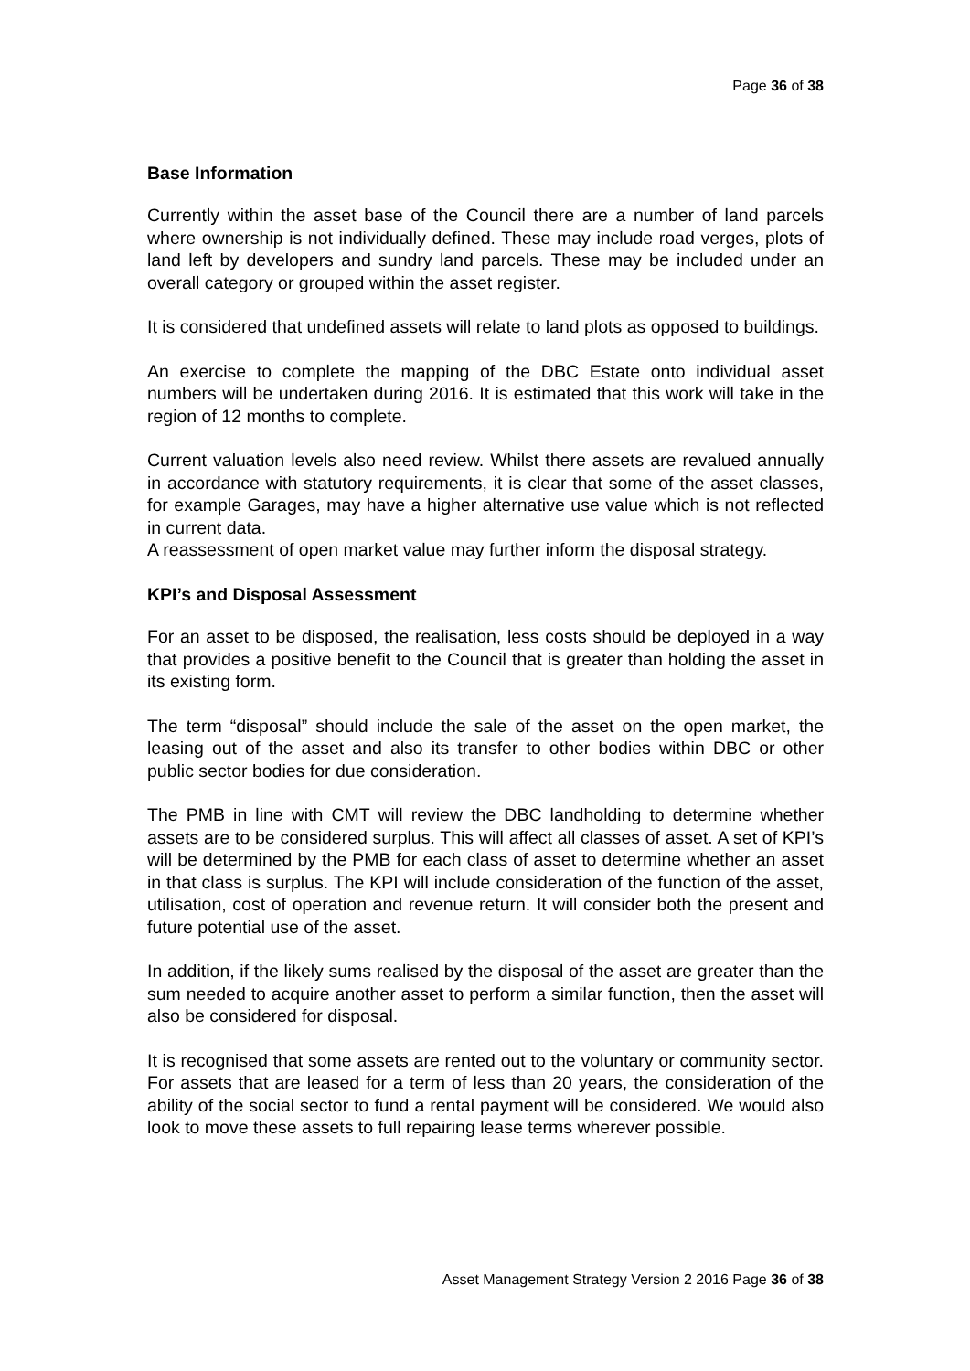Page 36 of 38
Base Information
Currently within the asset base of the Council there are a number of land parcels where ownership is not individually defined. These may include road verges, plots of land left by developers and sundry land parcels. These may be included under an overall category or grouped within the asset register.
It is considered that undefined assets will relate to land plots as opposed to buildings.
An exercise to complete the mapping of the DBC Estate onto individual asset numbers will be undertaken during 2016. It is estimated that this work will take in the region of 12 months to complete.
Current valuation levels also need review. Whilst there assets are revalued annually in accordance with statutory requirements, it is clear that some of the asset classes, for example Garages, may have a higher alternative use value which is not reflected in current data.
A reassessment of open market value may further inform the disposal strategy.
KPI’s and Disposal Assessment
For an asset to be disposed, the realisation, less costs should be deployed in a way that provides a positive benefit to the Council that is greater than holding the asset in its existing form.
The term “disposal” should include the sale of the asset on the open market, the leasing out of the asset and also its transfer to other bodies within DBC or other public sector bodies for due consideration.
The PMB in line with CMT will review the DBC landholding to determine whether assets are to be considered surplus. This will affect all classes of asset. A set of KPI’s will be determined by the PMB for each class of asset to determine whether an asset in that class is surplus. The KPI will include consideration of the function of the asset, utilisation, cost of operation and revenue return. It will consider both the present and future potential use of the asset.
In addition, if the likely sums realised by the disposal of the asset are greater than the sum needed to acquire another asset to perform a similar function, then the asset will also be considered for disposal.
It is recognised that some assets are rented out to the voluntary or community sector. For assets that are leased for a term of less than 20 years, the consideration of the ability of the social sector to fund a rental payment will be considered. We would also look to move these assets to full repairing lease terms wherever possible.
Asset Management Strategy Version 2 2016 Page 36 of 38